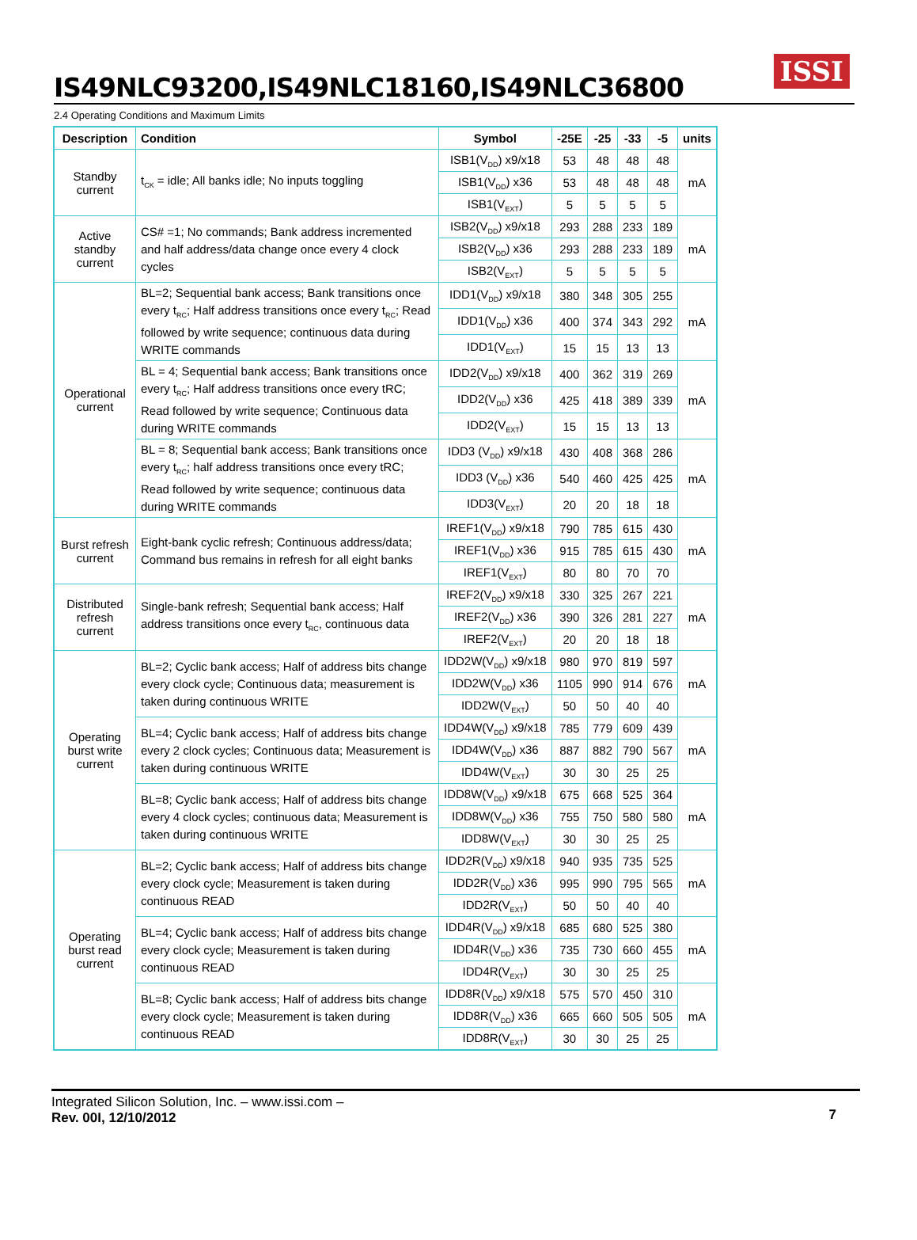IS49NLC93200,IS49NLC18160,IS49NLC36800
ISSI
2.4 Operating Conditions and Maximum Limits
| Description | Condition | Symbol | -25E | -25 | -33 | -5 | units |
| --- | --- | --- | --- | --- | --- | --- | --- |
| Standby current | t<sub>CK</sub> = idle; All banks idle; No inputs toggling | ISB1(V<sub>DD</sub>) x9/x18 | 53 | 48 | 48 | 48 | mA |
| | | ISB1(V<sub>DD</sub>) x36 | 53 | 48 | 48 | 48 | |
| | | ISB1(V<sub>EXT</sub>) | 5 | 5 | 5 | 5 | |
| Active standby current | CS# =1; No commands; Bank address incremented and half address/data change once every 4 clock cycles | ISB2(V<sub>DD</sub>) x9/x18 | 293 | 288 | 233 | 189 | mA |
| | | ISB2(V<sub>DD</sub>) x36 | 293 | 288 | 233 | 189 | |
| | | ISB2(V<sub>EXT</sub>) | 5 | 5 | 5 | 5 | |
| Operational current | BL=2; Sequential bank access; Bank transitions once every t<sub>RC</sub>; Half address transitions once every t<sub>RC</sub>; Read followed by write sequence; continuous data during WRITE commands | IDD1(V<sub>DD</sub>) x9/x18 | 380 | 348 | 305 | 255 | mA |
| | | IDD1(V<sub>DD</sub>) x36 | 400 | 374 | 343 | 292 | |
| | | IDD1(V<sub>EXT</sub>) | 15 | 15 | 13 | 13 | |
| | BL = 4; Sequential bank access; Bank transitions once every t<sub>RC</sub>; Half address transitions once every tRC; Read followed by write sequence; Continuous data during WRITE commands | IDD2(V<sub>DD</sub>) x9/x18 | 400 | 362 | 319 | 269 | mA |
| | | IDD2(V<sub>DD</sub>) x36 | 425 | 418 | 389 | 339 | |
| | | IDD2(V<sub>EXT</sub>) | 15 | 15 | 13 | 13 | |
| | BL = 8; Sequential bank access; Bank transitions once every t<sub>RC</sub>; half address transitions once every tRC; Read followed by write sequence; continuous data during WRITE commands | IDD3 (V<sub>DD</sub>) x9/x18 | 430 | 408 | 368 | 286 | mA |
| | | IDD3 (V<sub>DD</sub>) x36 | 540 | 460 | 425 | 425 | |
| | | IDD3(V<sub>EXT</sub>) | 20 | 20 | 18 | 18 | |
| Burst refresh current | Eight-bank cyclic refresh; Continuous address/data; Command bus remains in refresh for all eight banks | IREF1(V<sub>DD</sub>) x9/x18 | 790 | 785 | 615 | 430 | mA |
| | | IREF1(V<sub>DD</sub>) x36 | 915 | 785 | 615 | 430 | |
| | | IREF1(V<sub>EXT</sub>) | 80 | 80 | 70 | 70 | |
| Distributed refresh current | Single-bank refresh; Sequential bank access; Half address transitions once every t<sub>RC</sub>, continuous data | IREF2(V<sub>DD</sub>) x9/x18 | 330 | 325 | 267 | 221 | mA |
| | | IREF2(V<sub>DD</sub>) x36 | 390 | 326 | 281 | 227 | |
| | | IREF2(V<sub>EXT</sub>) | 20 | 20 | 18 | 18 | |
| Operating burst write current | BL=2; Cyclic bank access; Half of address bits change every clock cycle; Continuous data; measurement is taken during continuous WRITE | IDD2W(V<sub>DD</sub>) x9/x18 | 980 | 970 | 819 | 597 | mA |
| | | IDD2W(V<sub>DD</sub>) x36 | 1105 | 990 | 914 | 676 | |
| | | IDD2W(V<sub>EXT</sub>) | 50 | 50 | 40 | 40 | |
| | BL=4; Cyclic bank access; Half of address bits change every 2 clock cycles; Continuous data; Measurement is taken during continuous WRITE | IDD4W(V<sub>DD</sub>) x9/x18 | 785 | 779 | 609 | 439 | mA |
| | | IDD4W(V<sub>DD</sub>) x36 | 887 | 882 | 790 | 567 | |
| | | IDD4W(V<sub>EXT</sub>) | 30 | 30 | 25 | 25 | |
| | BL=8; Cyclic bank access; Half of address bits change every 4 clock cycles; continuous data; Measurement is taken during continuous WRITE | IDD8W(V<sub>DD</sub>) x9/x18 | 675 | 668 | 525 | 364 | mA |
| | | IDD8W(V<sub>DD</sub>) x36 | 755 | 750 | 580 | 580 | |
| | | IDD8W(V<sub>EXT</sub>) | 30 | 30 | 25 | 25 | |
| Operating burst read current | BL=2; Cyclic bank access; Half of address bits change every clock cycle; Measurement is taken during continuous READ | IDD2R(V<sub>DD</sub>) x9/x18 | 940 | 935 | 735 | 525 | mA |
| | | IDD2R(V<sub>DD</sub>) x36 | 995 | 990 | 795 | 565 | |
| | | IDD2R(V<sub>EXT</sub>) | 50 | 50 | 40 | 40 | |
| | BL=4; Cyclic bank access; Half of address bits change every clock cycle; Measurement is taken during continuous READ | IDD4R(V<sub>DD</sub>) x9/x18 | 685 | 680 | 525 | 380 | mA |
| | | IDD4R(V<sub>DD</sub>) x36 | 735 | 730 | 660 | 455 | |
| | | IDD4R(V<sub>EXT</sub>) | 30 | 30 | 25 | 25 | |
| | BL=8; Cyclic bank access; Half of address bits change every clock cycle; Measurement is taken during continuous READ | IDD8R(V<sub>DD</sub>) x9/x18 | 575 | 570 | 450 | 310 | mA |
| | | IDD8R(V<sub>DD</sub>) x36 | 665 | 660 | 505 | 505 | |
| | | IDD8R(V<sub>EXT</sub>) | 30 | 30 | 25 | 25 | |
Integrated Silicon Solution, Inc. – www.issi.com –
Rev. 00I, 12/10/2012
7